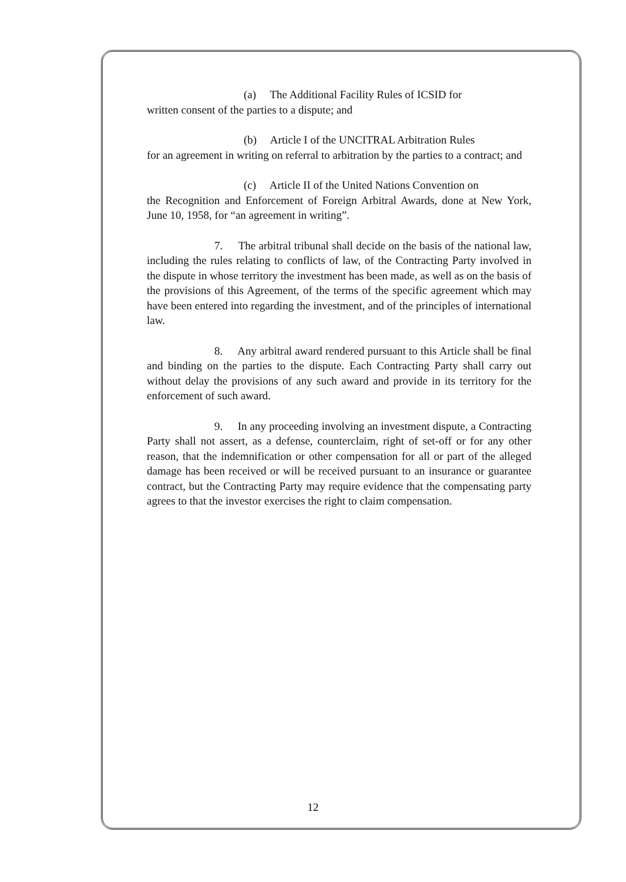(a) The Additional Facility Rules of ICSID for
written consent of the parties to a dispute; and
(b) Article I of the UNCITRAL Arbitration Rules
for an agreement in writing on referral to arbitration by the parties to a contract; and
(c) Article II of the United Nations Convention on
the Recognition and Enforcement of Foreign Arbitral Awards, done at New York, June 10, 1958, for “an agreement in writing”.
7. The arbitral tribunal shall decide on the basis of the national law, including the rules relating to conflicts of law, of the Contracting Party involved in the dispute in whose territory the investment has been made, as well as on the basis of the provisions of this Agreement, of the terms of the specific agreement which may have been entered into regarding the investment, and of the principles of international law.
8. Any arbitral award rendered pursuant to this Article shall be final and binding on the parties to the dispute. Each Contracting Party shall carry out without delay the provisions of any such award and provide in its territory for the enforcement of such award.
9. In any proceeding involving an investment dispute, a Contracting Party shall not assert, as a defense, counterclaim, right of set-off or for any other reason, that the indemnification or other compensation for all or part of the alleged damage has been received or will be received pursuant to an insurance or guarantee contract, but the Contracting Party may require evidence that the compensating party agrees to that the investor exercises the right to claim compensation.
12